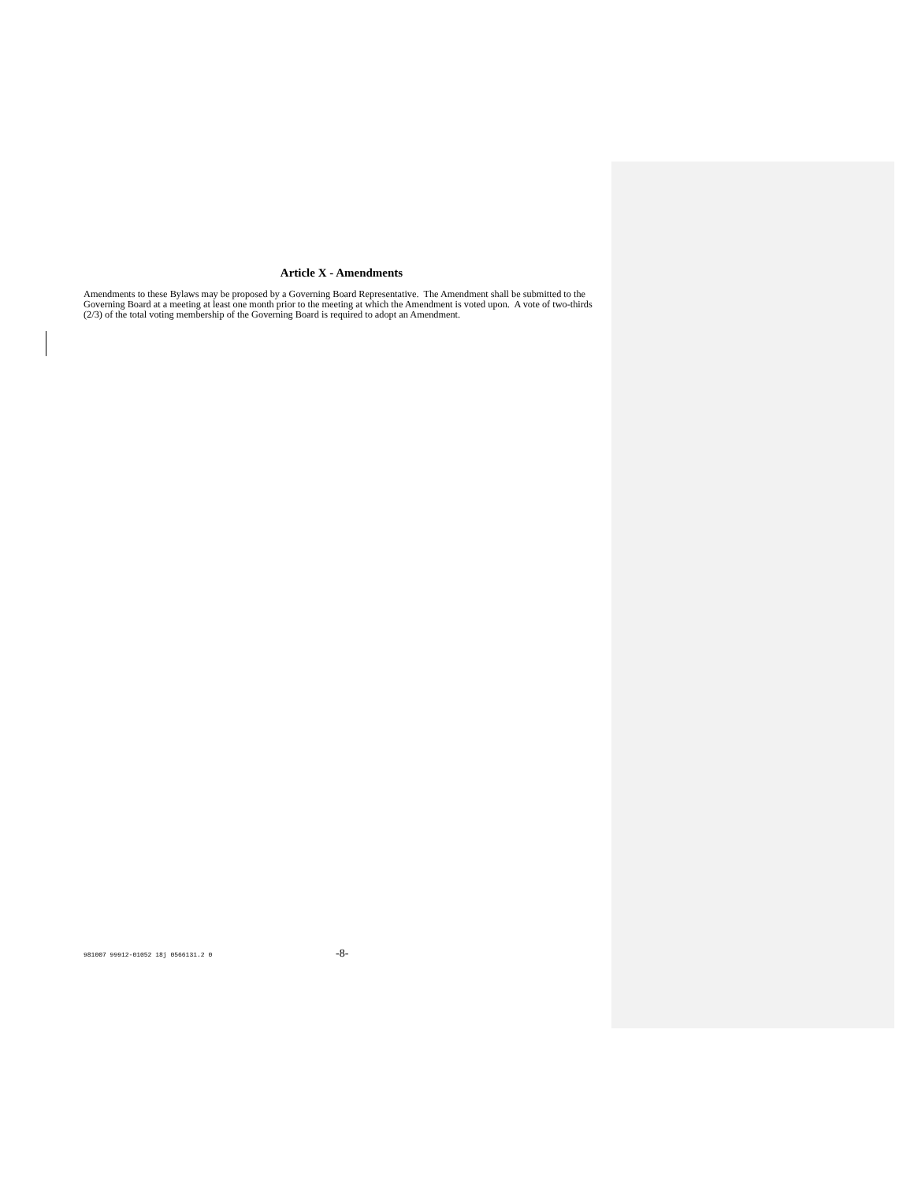Article X - Amendments
Amendments to these Bylaws may be proposed by a Governing Board Representative. The Amendment shall be submitted to the Governing Board at a meeting at least one month prior to the meeting at which the Amendment is voted upon. A vote of two-thirds (2/3) of the total voting membership of the Governing Board is required to adopt an Amendment.
981007 99912-01052 18j 0566131.2 0 -8-